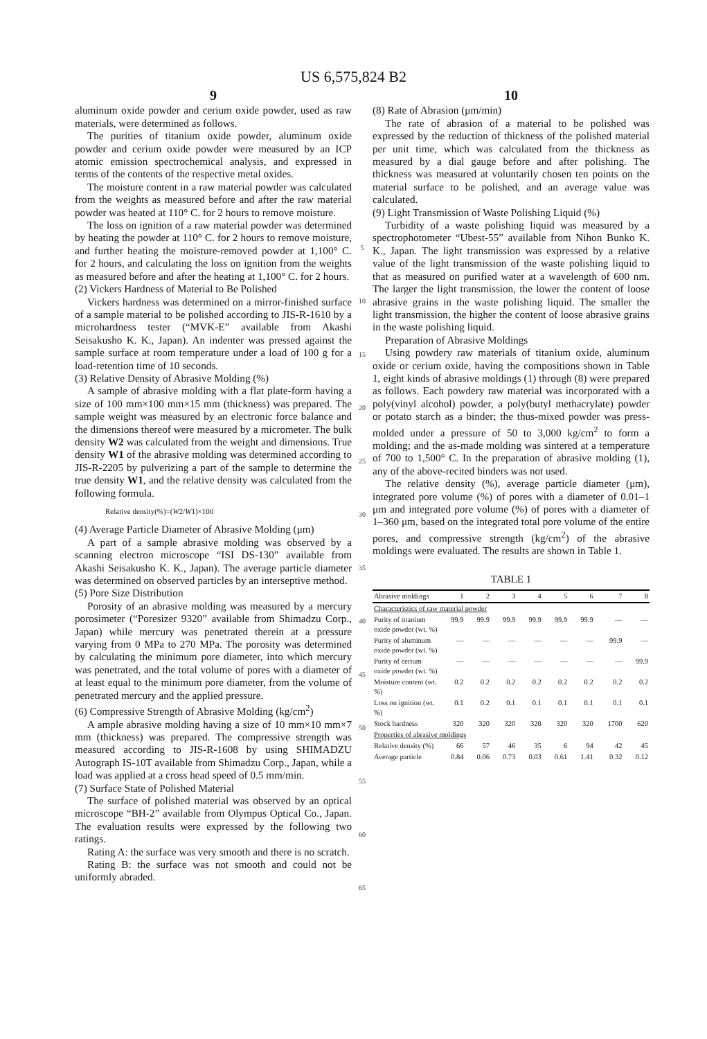US 6,575,824 B2
9
aluminum oxide powder and cerium oxide powder, used as raw materials, were determined as follows.
The purities of titanium oxide powder, aluminum oxide powder and cerium oxide powder were measured by an ICP atomic emission spectrochemical analysis, and expressed in terms of the contents of the respective metal oxides.
The moisture content in a raw material powder was calculated from the weights as measured before and after the raw material powder was heated at 110° C. for 2 hours to remove moisture.
The loss on ignition of a raw material powder was determined by heating the powder at 110° C. for 2 hours to remove moisture, and further heating the moisture-removed powder at 1,100° C. for 2 hours, and calculating the loss on ignition from the weights as measured before and after the heating at 1,100° C. for 2 hours.
(2) Vickers Hardness of Material to Be Polished
Vickers hardness was determined on a mirror-finished surface of a sample material to be polished according to JIS-R-1610 by a microhardness tester (“MVK-E” available from Akashi Seisakusho K. K., Japan). An indenter was pressed against the sample surface at room temperature under a load of 100 g for a load-retention time of 10 seconds.
(3) Relative Density of Abrasive Molding (%)
A sample of abrasive molding with a flat plate-form having a size of 100 mm×100 mm×15 mm (thickness) was prepared. The sample weight was measured by an electronic force balance and the dimensions thereof were measured by a micrometer. The bulk density W2 was calculated from the weight and dimensions. True density W1 of the abrasive molding was determined according to JIS-R-2205 by pulverizing a part of the sample to determine the true density W1, and the relative density was calculated from the following formula.
Relative density(%)=(W2/W1)×100
(4) Average Particle Diameter of Abrasive Molding (μm)
A part of a sample abrasive molding was observed by a scanning electron microscope “ISI DS-130” available from Akashi Seisakusho K. K., Japan). The average particle diameter was determined on observed particles by an interseptive method.
(5) Pore Size Distribution
Porosity of an abrasive molding was measured by a mercury porosimeter (“Poresizer 9320” available from Shimadzu Corp., Japan) while mercury was penetrated therein at a pressure varying from 0 MPa to 270 MPa. The porosity was determined by calculating the minimum pore diameter, into which mercury was penetrated, and the total volume of pores with a diameter of at least equal to the minimum pore diameter, from the volume of penetrated mercury and the applied pressure.
(6) Compressive Strength of Abrasive Molding (kg/cm<sup>2</sup>)
A ample abrasive molding having a size of 10 mm×10 mm×7 mm (thickness) was prepared. The compressive strength was measured according to JIS-R-1608 by using SHIMADZU Autograph IS-10T available from Shimadzu Corp., Japan, while a load was applied at a cross head speed of 0.5 mm/min.
(7) Surface State of Polished Material
The surface of polished material was observed by an optical microscope “BH-2” available from Olympus Optical Co., Japan. The evaluation results were expressed by the following two ratings.
Rating A: the surface was very smooth and there is no scratch.
Rating B: the surface was not smooth and could not be uniformly abraded.
5
10
15
20
25
30
35
40
45
50
55
60
65
10
(8) Rate of Abrasion (μm/min)
The rate of abrasion of a material to be polished was expressed by the reduction of thickness of the polished material per unit time, which was calculated from the thickness as measured by a dial gauge before and after polishing. The thickness was measured at voluntarily chosen ten points on the material surface to be polished, and an average value was calculated.
(9) Light Transmission of Waste Polishing Liquid (%)
Turbidity of a waste polishing liquid was measured by a spectrophotometer “Ubest-55” available from Nihon Bunko K. K., Japan. The light transmission was expressed by a relative value of the light transmission of the waste polishing liquid to that as measured on purified water at a wavelength of 600 nm. The larger the light transmission, the lower the content of loose abrasive grains in the waste polishing liquid. The smaller the light transmission, the higher the content of loose abrasive grains in the waste polishing liquid.
Preparation of Abrasive Moldings
Using powdery raw materials of titanium oxide, aluminum oxide or cerium oxide, having the compositions shown in Table 1, eight kinds of abrasive moldings (1) through (8) were prepared as follows. Each powdery raw material was incorporated with a poly(vinyl alcohol) powder, a poly(butyl methacrylate) powder or potato starch as a binder; the thus-mixed powder was press-molded under a pressure of 50 to 3,000 kg/cm<sup>2</sup> to form a molding; and the as-made molding was sintered at a temperature of 700 to 1,500° C. In the preparation of abrasive molding (1), any of the above-recited binders was not used.
The relative density (%), average particle diameter (μm), integrated pore volume (%) of pores with a diameter of 0.01–1 μm and integrated pore volume (%) of pores with a diameter of 1–360 μm, based on the integrated total pore volume of the entire pores, and compressive strength (kg/cm<sup>2</sup>) of the abrasive moldings were evaluated. The results are shown in Table 1.
TABLE 1
| Abrasive moldings | 1 | 2 | 3 | 4 | 5 | 6 | 7 | 8 |
| --- | --- | --- | --- | --- | --- | --- | --- | --- |
| Characteristics of raw material powder | | | | | | | | |
| Purity of titanium oxide powder (wt. %) | 99.9 | 99.9 | 99.9 | 99.9 | 99.9 | 99.9 | — | — |
| Purity of aluminum oxide powder (wt. %) | — | — | — | — | — | — | 99.9 | — |
| Purity of cerium oxide powder (wt. %) | — | — | — | — | — | — | — | 99.9 |
| Moisture content (wt. %) | 0.2 | 0.2 | 0.2 | 0.2 | 0.2 | 0.2 | 0.2 | 0.2 |
| Loss on ignition (wt. %) | 0.1 | 0.2 | 0.1 | 0.1 | 0.1 | 0.1 | 0.1 | 0.1 |
| Stock hardness | 320 | 320 | 320 | 320 | 320 | 320 | 1700 | 620 |
| Properties of abrasive moldings | | | | | | | | |
| Relative density (%) | 66 | 57 | 46 | 35 | 6 | 94 | 42 | 45 |
| Average particle | 0.84 | 0.06 | 0.73 | 0.03 | 0.61 | 1.41 | 0.32 | 0.12 |